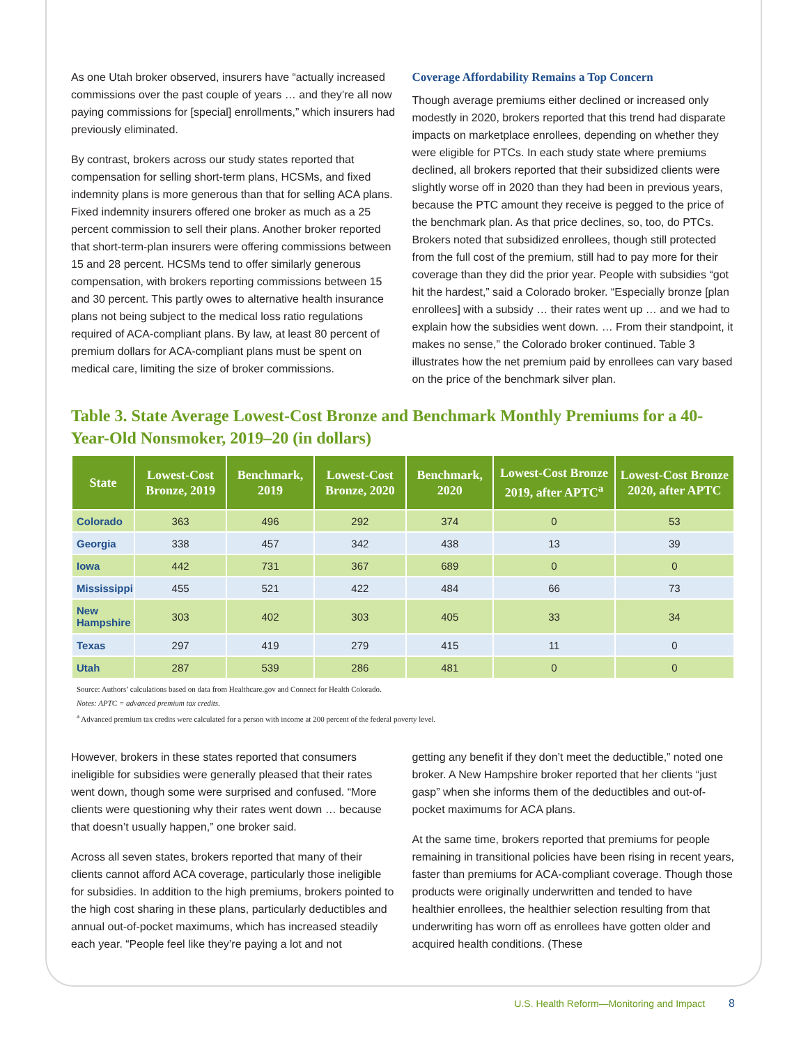As one Utah broker observed, insurers have “actually increased commissions over the past couple of years … and they’re all now paying commissions for [special] enrollments,” which insurers had previously eliminated.
By contrast, brokers across our study states reported that compensation for selling short-term plans, HCSMs, and fixed indemnity plans is more generous than that for selling ACA plans. Fixed indemnity insurers offered one broker as much as a 25 percent commission to sell their plans. Another broker reported that short-term-plan insurers were offering commissions between 15 and 28 percent. HCSMs tend to offer similarly generous compensation, with brokers reporting commissions between 15 and 30 percent. This partly owes to alternative health insurance plans not being subject to the medical loss ratio regulations required of ACA-compliant plans. By law, at least 80 percent of premium dollars for ACA-compliant plans must be spent on medical care, limiting the size of broker commissions.
Coverage Affordability Remains a Top Concern
Though average premiums either declined or increased only modestly in 2020, brokers reported that this trend had disparate impacts on marketplace enrollees, depending on whether they were eligible for PTCs. In each study state where premiums declined, all brokers reported that their subsidized clients were slightly worse off in 2020 than they had been in previous years, because the PTC amount they receive is pegged to the price of the benchmark plan. As that price declines, so, too, do PTCs. Brokers noted that subsidized enrollees, though still protected from the full cost of the premium, still had to pay more for their coverage than they did the prior year. People with subsidies “got hit the hardest,” said a Colorado broker. “Especially bronze [plan enrollees] with a subsidy … their rates went up … and we had to explain how the subsidies went down. … From their standpoint, it makes no sense,” the Colorado broker continued. Table 3 illustrates how the net premium paid by enrollees can vary based on the price of the benchmark silver plan.
Table 3. State Average Lowest-Cost Bronze and Benchmark Monthly Premiums for a 40-Year-Old Nonsmoker, 2019–20 (in dollars)
| State | Lowest-Cost Bronze, 2019 | Benchmark, 2019 | Lowest-Cost Bronze, 2020 | Benchmark, 2020 | Lowest-Cost Bronze 2019, after APTC<sup>a</sup> | Lowest-Cost Bronze 2020, after APTC |
| --- | --- | --- | --- | --- | --- | --- |
| Colorado | 363 | 496 | 292 | 374 | 0 | 53 |
| Georgia | 338 | 457 | 342 | 438 | 13 | 39 |
| Iowa | 442 | 731 | 367 | 689 | 0 | 0 |
| Mississippi | 455 | 521 | 422 | 484 | 66 | 73 |
| New Hampshire | 303 | 402 | 303 | 405 | 33 | 34 |
| Texas | 297 | 419 | 279 | 415 | 11 | 0 |
| Utah | 287 | 539 | 286 | 481 | 0 | 0 |
Source: Authors’ calculations based on data from Healthcare.gov and Connect for Health Colorado.
Notes: APTC = advanced premium tax credits.
<sup>a</sup> Advanced premium tax credits were calculated for a person with income at 200 percent of the federal poverty level.
However, brokers in these states reported that consumers ineligible for subsidies were generally pleased that their rates went down, though some were surprised and confused. “More clients were questioning why their rates went down … because that doesn’t usually happen,” one broker said.
Across all seven states, brokers reported that many of their clients cannot afford ACA coverage, particularly those ineligible for subsidies. In addition to the high premiums, brokers pointed to the high cost sharing in these plans, particularly deductibles and annual out-of-pocket maximums, which has increased steadily each year. “People feel like they’re paying a lot and not
getting any benefit if they don’t meet the deductible,” noted one broker. A New Hampshire broker reported that her clients “just gasp” when she informs them of the deductibles and out-of-pocket maximums for ACA plans.
At the same time, brokers reported that premiums for people remaining in transitional policies have been rising in recent years, faster than premiums for ACA-compliant coverage. Though those products were originally underwritten and tended to have healthier enrollees, the healthier selection resulting from that underwriting has worn off as enrollees have gotten older and acquired health conditions. (These
U.S. Health Reform—Monitoring and Impact 8